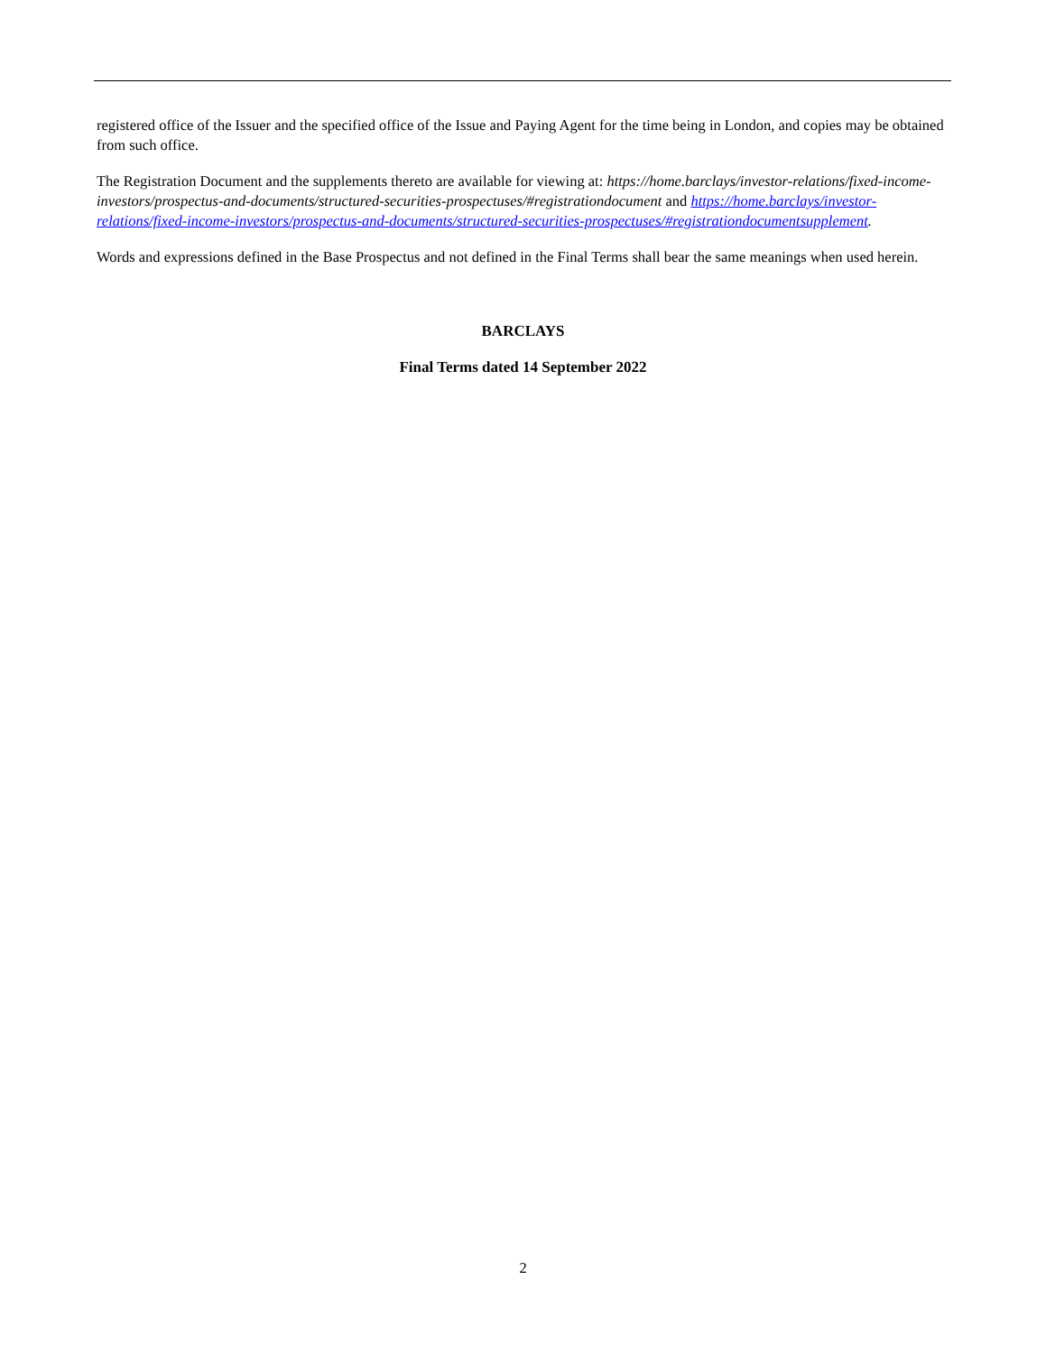registered office of the Issuer and the specified office of the Issue and Paying Agent for the time being in London, and copies may be obtained from such office.
The Registration Document and the supplements thereto are available for viewing at: https://home.barclays/investor-relations/fixed-income-investors/prospectus-and-documents/structured-securities-prospectuses/#registrationdocument and https://home.barclays/investor-relations/fixed-income-investors/prospectus-and-documents/structured-securities-prospectuses/#registrationdocumentsupplement.
Words and expressions defined in the Base Prospectus and not defined in the Final Terms shall bear the same meanings when used herein.
BARCLAYS
Final Terms dated 14 September 2022
2